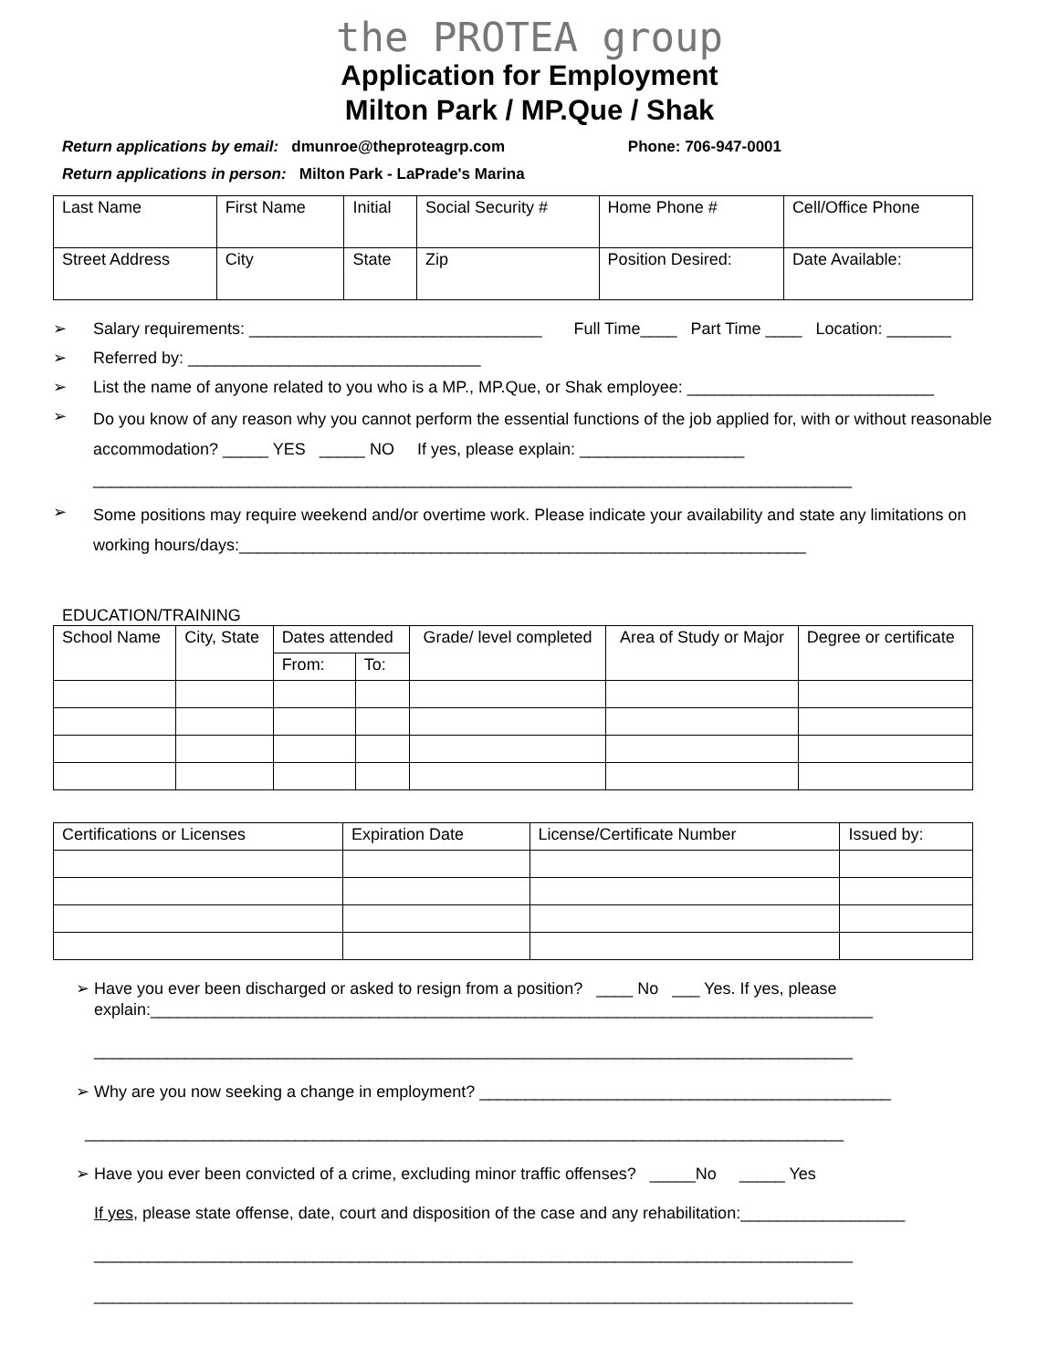the PROTEA group
Application for Employment
Milton Park / MP.Que / Shak
Return applications by email: dmunroe@theproteagrp.com Phone: 706-947-0001
Return applications in person: Milton Park - LaPrade's Marina
| Last Name | First Name | Initial | Social Security # | Home Phone # | Cell/Office Phone |
| Street Address | City | State | Zip | Position Desired: | Date Available: |
➢ Salary requirements: ________________________________ Full Time____ Part Time ____ Location: _______
➢ Referred by: ________________________________
➢ List the name of anyone related to you who is a MP., MP.Que, or Shak employee: ___________________________
➢ Do you know of any reason why you cannot perform the essential functions of the job applied for, with or without reasonable accommodation? _____ YES _____ NO If yes, please explain: __________________
___________________________________________________________________________________
➢ Some positions may require weekend and/or overtime work. Please indicate your availability and state any limitations on working hours/days:______________________________________________________________
EDUCATION/TRAINING
| School Name | City, State | Dates attended | | Grade/ level completed | Area of Study or Major | Degree or certificate |
| | | From: | To: | | | |
| Certifications or Licenses | Expiration Date | License/Certificate Number | Issued by: |
➢ Have you ever been discharged or asked to resign from a position? ____ No ___ Yes. If yes, please
explain:_______________________________________________________________________________
___________________________________________________________________________________
➢ Why are you now seeking a change in employment? _____________________________________________
___________________________________________________________________________________
➢ Have you ever been convicted of a crime, excluding minor traffic offenses? _____No _____ Yes
If yes, please state offense, date, court and disposition of the case and any rehabilitation:__________________
___________________________________________________________________________________
___________________________________________________________________________________